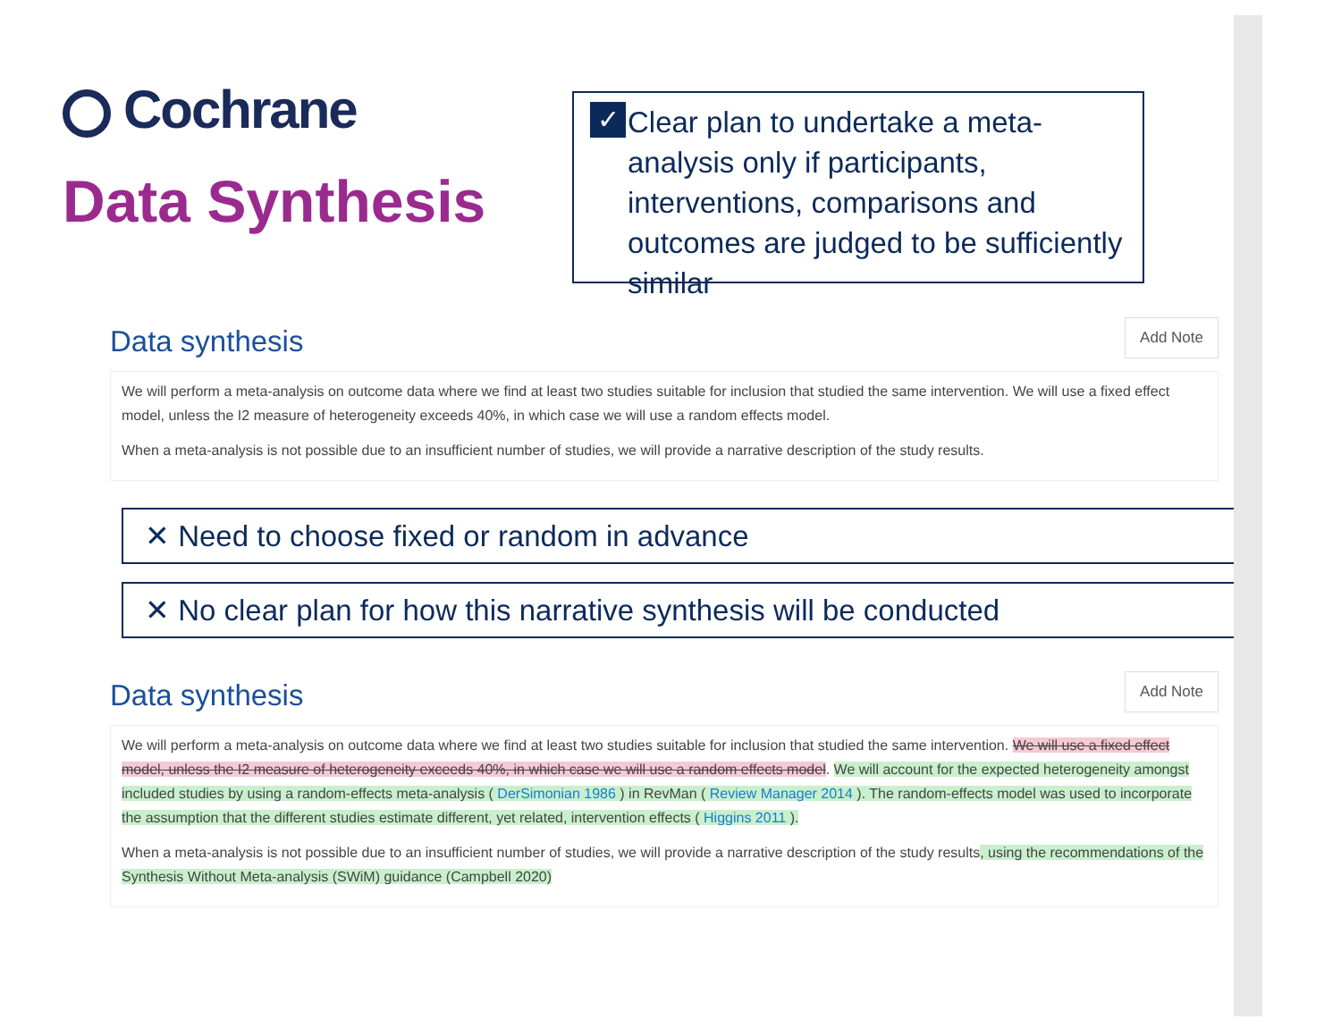Cochrane
Data Synthesis
✓
Clear plan to undertake a meta-analysis only if participants, interventions, comparisons and outcomes are judged to be sufficiently similar
Data synthesis
Add Note
We will perform a meta-analysis on outcome data where we find at least two studies suitable for inclusion that studied the same intervention. We will use a fixed effect model, unless the I2 measure of heterogeneity exceeds 40%, in which case we will use a random effects model.
When a meta-analysis is not possible due to an insufficient number of studies, we will provide a narrative description of the study results.
✕ Need to choose fixed or random in advance
✕ No clear plan for how this narrative synthesis will be conducted
Data synthesis
Add Note
We will perform a meta-analysis on outcome data where we find at least two studies suitable for inclusion that studied the same intervention. We will use a fixed effect model, unless the I2 measure of heterogeneity exceeds 40%, in which case we will use a random effects model. We will account for the expected heterogeneity amongst included studies by using a random-effects meta-analysis ( DerSimonian 1986 ) in RevMan ( Review Manager 2014 ). The random-effects model was used to incorporate the assumption that the different studies estimate different, yet related, intervention effects ( Higgins 2011 ).
When a meta-analysis is not possible due to an insufficient number of studies, we will provide a narrative description of the study results, using the recommendations of the Synthesis Without Meta-analysis (SWiM) guidance (Campbell 2020)